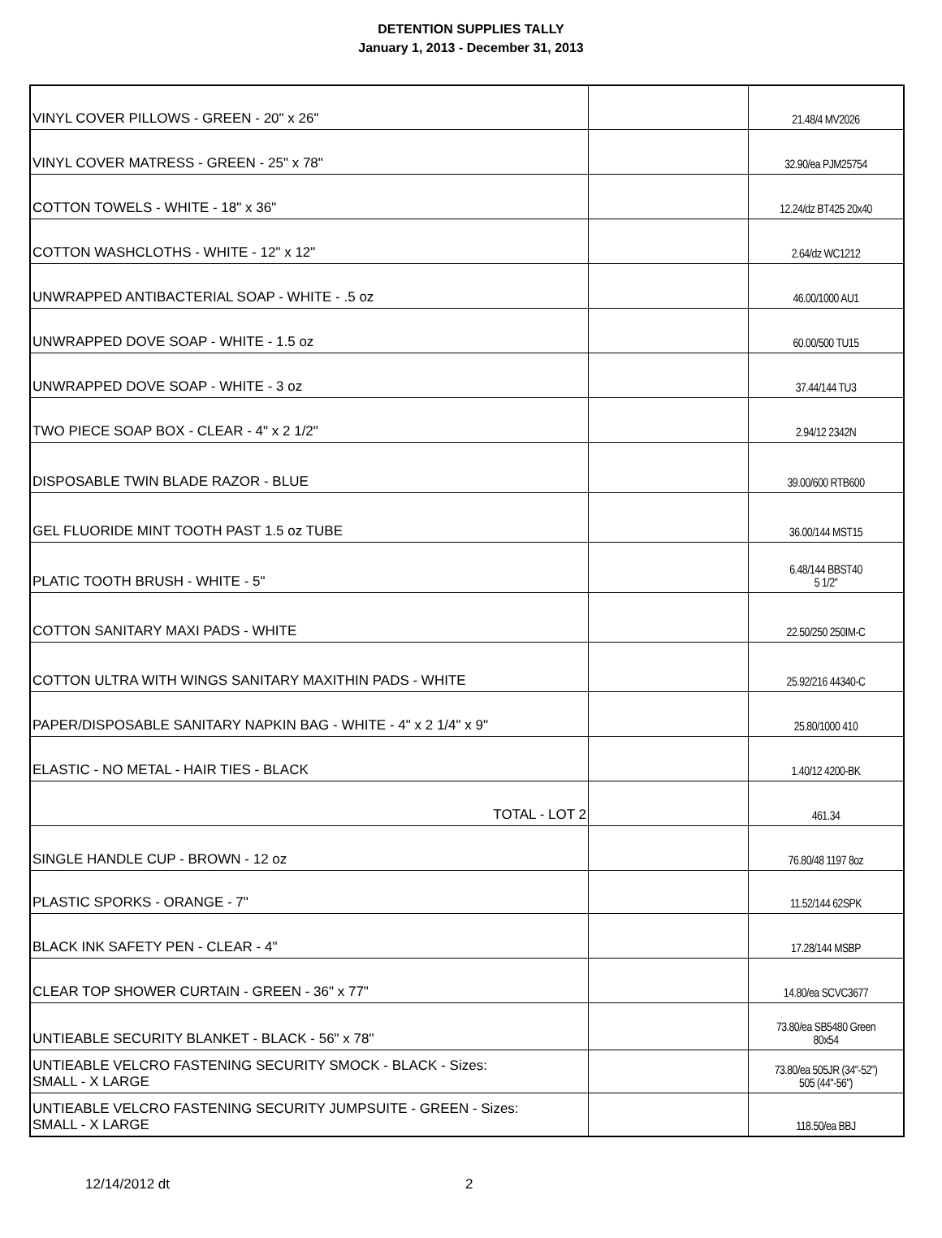DETENTION SUPPLIES TALLY
January 1, 2013 - December 31, 2013
| VINYL COVER PILLOWS - GREEN - 20" x 26" | | 21.48/4 MV2026 |
| VINYL COVER MATRESS - GREEN - 25" x 78" | | 32.90/ea PJM25754 |
| COTTON TOWELS - WHITE - 18" x 36" | | 12.24/dz BT425 20x40 |
| COTTON WASHCLOTHS - WHITE - 12" x 12" | | 2.64/dz WC1212 |
| UNWRAPPED ANTIBACTERIAL SOAP - WHITE - .5 oz | | 46.00/1000 AU1 |
| UNWRAPPED DOVE SOAP - WHITE - 1.5 oz | | 60.00/500 TU15 |
| UNWRAPPED DOVE SOAP - WHITE - 3 oz | | 37.44/144 TU3 |
| TWO PIECE SOAP BOX - CLEAR - 4" x 2 1/2" | | 2.94/12 2342N |
| DISPOSABLE TWIN BLADE RAZOR - BLUE | | 39.00/600 RTB600 |
| GEL FLUORIDE MINT TOOTH PAST 1.5 oz TUBE | | 36.00/144 MST15 |
| PLATIC TOOTH BRUSH - WHITE - 5" | | 6.48/144 BBST40 5 1/2" |
| COTTON SANITARY MAXI PADS - WHITE | | 22.50/250 250IM-C |
| COTTON ULTRA WITH WINGS SANITARY MAXITHIN PADS - WHITE | | 25.92/216 44340-C |
| PAPER/DISPOSABLE SANITARY NAPKIN BAG - WHITE - 4" x 2 1/4" x 9" | | 25.80/1000 410 |
| ELASTIC - NO METAL - HAIR TIES - BLACK | | 1.40/12 4200-BK |
| TOTAL - LOT 2 | | 461.34 |
| SINGLE HANDLE CUP - BROWN - 12 oz | | 76.80/48 1197 8oz |
| PLASTIC SPORKS - ORANGE - 7" | | 11.52/144 62SPK |
| BLACK INK SAFETY PEN - CLEAR - 4" | | 17.28/144 MSBP |
| CLEAR TOP SHOWER CURTAIN - GREEN - 36" x 77" | | 14.80/ea SCVC3677 |
| UNTIEABLE SECURITY BLANKET - BLACK - 56" x 78" | | 73.80/ea SB5480 Green 80x54 |
| UNTIEABLE VELCRO FASTENING SECURITY SMOCK - BLACK - Sizes: SMALL - X LARGE | | 73.80/ea 505JR (34"-52") 505 (44"-56") |
| UNTIEABLE VELCRO FASTENING SECURITY JUMPSUITE - GREEN - Sizes: SMALL - X LARGE | | 118.50/ea BBJ |
12/14/2012 dt 2